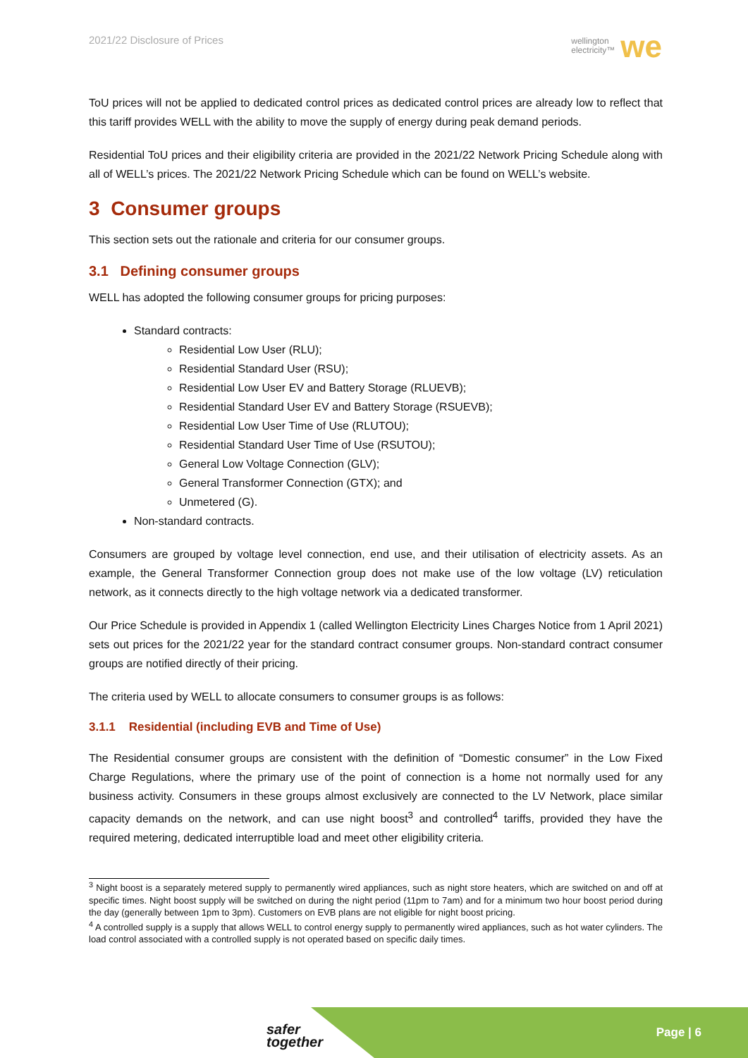2021/22 Disclosure of Prices
wellington
electricity™ we
ToU prices will not be applied to dedicated control prices as dedicated control prices are already low to reflect that this tariff provides WELL with the ability to move the supply of energy during peak demand periods.
Residential ToU prices and their eligibility criteria are provided in the 2021/22 Network Pricing Schedule along with all of WELL’s prices. The 2021/22 Network Pricing Schedule which can be found on WELL’s website.
3 Consumer groups
This section sets out the rationale and criteria for our consumer groups.
3.1 Defining consumer groups
WELL has adopted the following consumer groups for pricing purposes:
Standard contracts:
Residential Low User (RLU);
Residential Standard User (RSU);
Residential Low User EV and Battery Storage (RLUEVB);
Residential Standard User EV and Battery Storage (RSUEVB);
Residential Low User Time of Use (RLUTOU);
Residential Standard User Time of Use (RSUTOU);
General Low Voltage Connection (GLV);
General Transformer Connection (GTX); and
Unmetered (G).
Non-standard contracts.
Consumers are grouped by voltage level connection, end use, and their utilisation of electricity assets. As an example, the General Transformer Connection group does not make use of the low voltage (LV) reticulation network, as it connects directly to the high voltage network via a dedicated transformer.
Our Price Schedule is provided in Appendix 1 (called Wellington Electricity Lines Charges Notice from 1 April 2021) sets out prices for the 2021/22 year for the standard contract consumer groups. Non-standard contract consumer groups are notified directly of their pricing.
The criteria used by WELL to allocate consumers to consumer groups is as follows:
3.1.1 Residential (including EVB and Time of Use)
The Residential consumer groups are consistent with the definition of “Domestic consumer” in the Low Fixed Charge Regulations, where the primary use of the point of connection is a home not normally used for any business activity. Consumers in these groups almost exclusively are connected to the LV Network, place similar capacity demands on the network, and can use night boost<sup>3</sup> and controlled<sup>4</sup> tariffs, provided they have the required metering, dedicated interruptible load and meet other eligibility criteria.
<sup>3</sup> Night boost is a separately metered supply to permanently wired appliances, such as night store heaters, which are switched on and off at specific times. Night boost supply will be switched on during the night period (11pm to 7am) and for a minimum two hour boost period during the day (generally between 1pm to 3pm). Customers on EVB plans are not eligible for night boost pricing.
<sup>4</sup> A controlled supply is a supply that allows WELL to control energy supply to permanently wired appliances, such as hot water cylinders. The load control associated with a controlled supply is not operated based on specific daily times.
safer
together
Page | 6